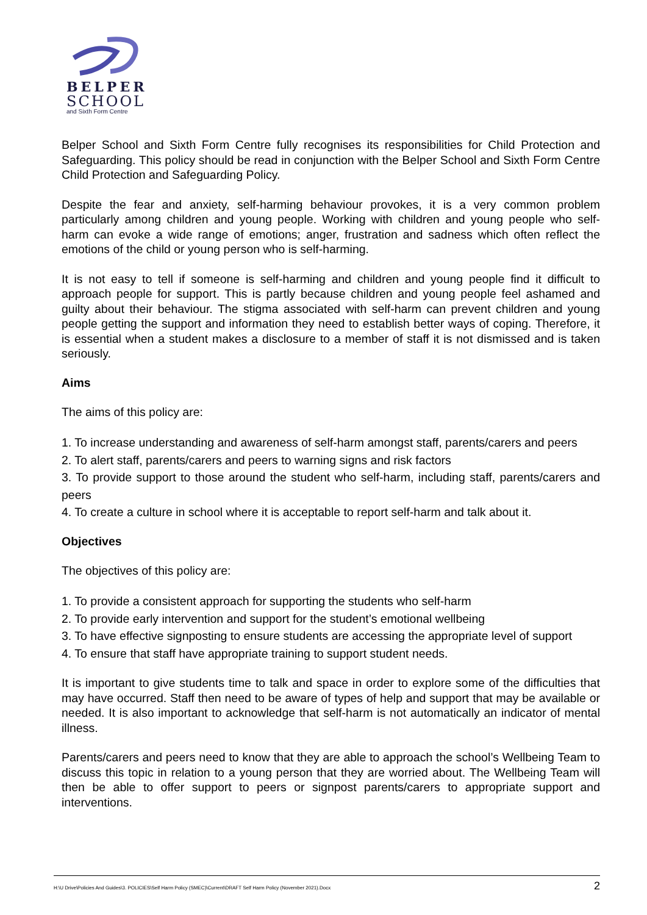BELPER
SCHOOL
and Sixth Form Centre
Belper School and Sixth Form Centre fully recognises its responsibilities for Child Protection and Safeguarding. This policy should be read in conjunction with the Belper School and Sixth Form Centre Child Protection and Safeguarding Policy.
Despite the fear and anxiety, self-harming behaviour provokes, it is a very common problem particularly among children and young people. Working with children and young people who self- harm can evoke a wide range of emotions; anger, frustration and sadness which often reflect the emotions of the child or young person who is self-harming.
It is not easy to tell if someone is self-harming and children and young people find it difficult to approach people for support. This is partly because children and young people feel ashamed and guilty about their behaviour. The stigma associated with self-harm can prevent children and young people getting the support and information they need to establish better ways of coping. Therefore, it is essential when a student makes a disclosure to a member of staff it is not dismissed and is taken seriously.
Aims
The aims of this policy are:
1. To increase understanding and awareness of self-harm amongst staff, parents/carers and peers
2. To alert staff, parents/carers and peers to warning signs and risk factors
3. To provide support to those around the student who self-harm, including staff, parents/carers and peers
4. To create a culture in school where it is acceptable to report self-harm and talk about it.
Objectives
The objectives of this policy are:
1. To provide a consistent approach for supporting the students who self-harm
2. To provide early intervention and support for the student’s emotional wellbeing
3. To have effective signposting to ensure students are accessing the appropriate level of support
4. To ensure that staff have appropriate training to support student needs.
It is important to give students time to talk and space in order to explore some of the difficulties that may have occurred. Staff then need to be aware of types of help and support that may be available or needed. It is also important to acknowledge that self-harm is not automatically an indicator of mental illness.
Parents/carers and peers need to know that they are able to approach the school’s Wellbeing Team to discuss this topic in relation to a young person that they are worried about. The Wellbeing Team will then be able to offer support to peers or signpost parents/carers to appropriate support and interventions.
H:\U Drive\Policies And Guides\3. POLICIES\Self Harm Policy (SMEC)\Current\DRAFT Self Harm Policy (November 2021).Docx 2